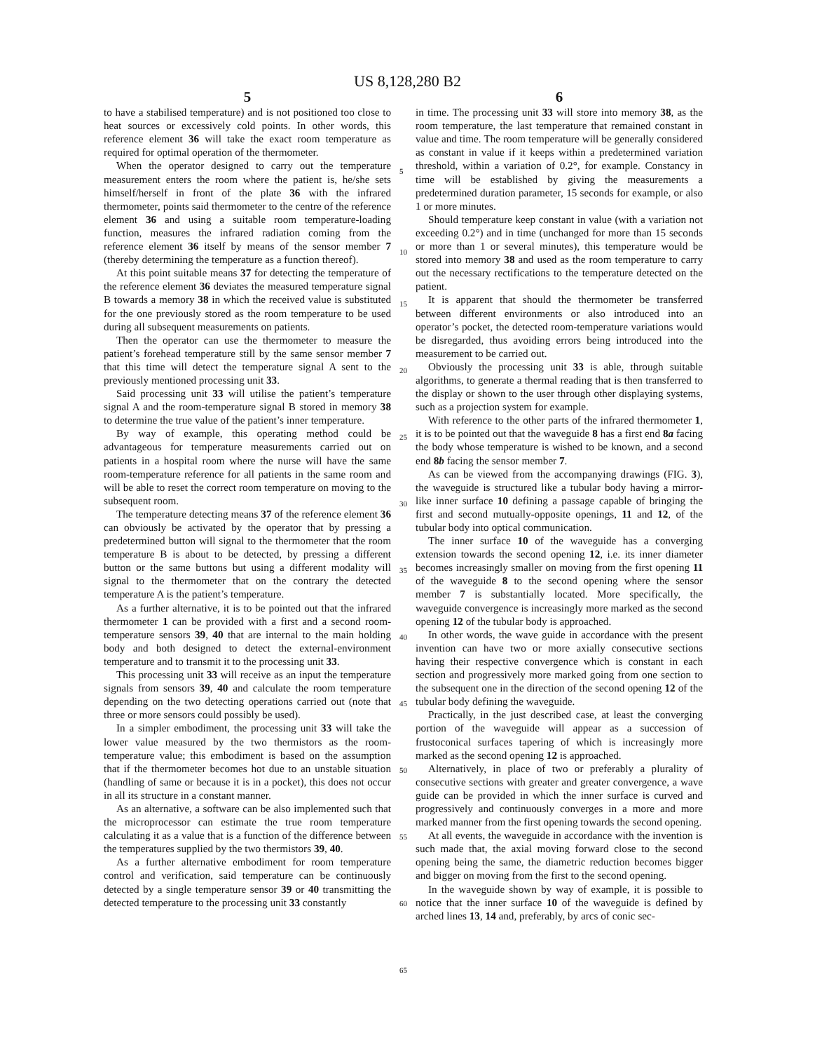US 8,128,280 B2
5
to have a stabilised temperature) and is not positioned too close to heat sources or excessively cold points. In other words, this reference element 36 will take the exact room temperature as required for optimal operation of the thermometer.
When the operator designed to carry out the temperature measurement enters the room where the patient is, he/she sets himself/herself in front of the plate 36 with the infrared thermometer, points said thermometer to the centre of the reference element 36 and using a suitable room temperature-loading function, measures the infrared radiation coming from the reference element 36 itself by means of the sensor member 7 (thereby determining the temperature as a function thereof).
At this point suitable means 37 for detecting the temperature of the reference element 36 deviates the measured temperature signal B towards a memory 38 in which the received value is substituted for the one previously stored as the room temperature to be used during all subsequent measurements on patients.
Then the operator can use the thermometer to measure the patient’s forehead temperature still by the same sensor member 7 that this time will detect the temperature signal A sent to the previously mentioned processing unit 33.
Said processing unit 33 will utilise the patient’s temperature signal A and the room-temperature signal B stored in memory 38 to determine the true value of the patient’s inner temperature.
By way of example, this operating method could be advantageous for temperature measurements carried out on patients in a hospital room where the nurse will have the same room-temperature reference for all patients in the same room and will be able to reset the correct room temperature on moving to the subsequent room.
The temperature detecting means 37 of the reference element 36 can obviously be activated by the operator that by pressing a predetermined button will signal to the thermometer that the room temperature B is about to be detected, by pressing a different button or the same buttons but using a different modality will signal to the thermometer that on the contrary the detected temperature A is the patient’s temperature.
As a further alternative, it is to be pointed out that the infrared thermometer 1 can be provided with a first and a second room-temperature sensors 39, 40 that are internal to the main holding body and both designed to detect the external-environment temperature and to transmit it to the processing unit 33.
This processing unit 33 will receive as an input the temperature signals from sensors 39, 40 and calculate the room temperature depending on the two detecting operations carried out (note that three or more sensors could possibly be used).
In a simpler embodiment, the processing unit 33 will take the lower value measured by the two thermistors as the room-temperature value; this embodiment is based on the assumption that if the thermometer becomes hot due to an unstable situation (handling of same or because it is in a pocket), this does not occur in all its structure in a constant manner.
As an alternative, a software can be also implemented such that the microprocessor can estimate the true room temperature calculating it as a value that is a function of the difference between the temperatures supplied by the two thermistors 39, 40.
As a further alternative embodiment for room temperature control and verification, said temperature can be continuously detected by a single temperature sensor 39 or 40 transmitting the detected temperature to the processing unit 33 constantly
6
in time. The processing unit 33 will store into memory 38, as the room temperature, the last temperature that remained constant in value and time. The room temperature will be generally considered as constant in value if it keeps within a predetermined variation threshold, within a variation of 0.2°, for example. Constancy in time will be established by giving the measurements a predetermined duration parameter, 15 seconds for example, or also 1 or more minutes.
Should temperature keep constant in value (with a variation not exceeding 0.2°) and in time (unchanged for more than 15 seconds or more than 1 or several minutes), this temperature would be stored into memory 38 and used as the room temperature to carry out the necessary rectifications to the temperature detected on the patient.
It is apparent that should the thermometer be transferred between different environments or also introduced into an operator’s pocket, the detected room-temperature variations would be disregarded, thus avoiding errors being introduced into the measurement to be carried out.
Obviously the processing unit 33 is able, through suitable algorithms, to generate a thermal reading that is then transferred to the display or shown to the user through other displaying systems, such as a projection system for example.
With reference to the other parts of the infrared thermometer 1, it is to be pointed out that the waveguide 8 has a first end 8a facing the body whose temperature is wished to be known, and a second end 8b facing the sensor member 7.
As can be viewed from the accompanying drawings (FIG. 3), the waveguide is structured like a tubular body having a mirror-like inner surface 10 defining a passage capable of bringing the first and second mutually-opposite openings, 11 and 12, of the tubular body into optical communication.
The inner surface 10 of the waveguide has a converging extension towards the second opening 12, i.e. its inner diameter becomes increasingly smaller on moving from the first opening 11 of the waveguide 8 to the second opening where the sensor member 7 is substantially located. More specifically, the waveguide convergence is increasingly more marked as the second opening 12 of the tubular body is approached.
In other words, the wave guide in accordance with the present invention can have two or more axially consecutive sections having their respective convergence which is constant in each section and progressively more marked going from one section to the subsequent one in the direction of the second opening 12 of the tubular body defining the waveguide.
Practically, in the just described case, at least the converging portion of the waveguide will appear as a succession of frustoconical surfaces tapering of which is increasingly more marked as the second opening 12 is approached.
Alternatively, in place of two or preferably a plurality of consecutive sections with greater and greater convergence, a wave guide can be provided in which the inner surface is curved and progressively and continuously converges in a more and more marked manner from the first opening towards the second opening.
At all events, the waveguide in accordance with the invention is such made that, the axial moving forward close to the second opening being the same, the diametric reduction becomes bigger and bigger on moving from the first to the second opening.
In the waveguide shown by way of example, it is possible to notice that the inner surface 10 of the waveguide is defined by arched lines 13, 14 and, preferably, by arcs of conic sec-
5
10
15
20
25
30
35
40
45
50
55
60
65